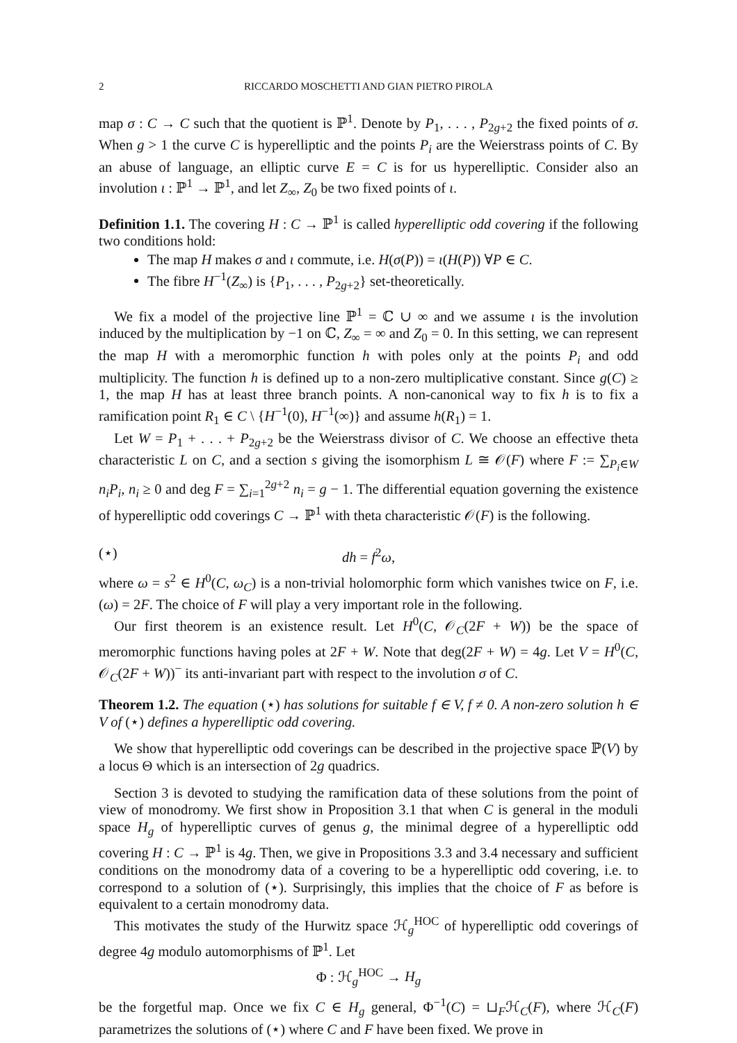2 RICCARDO MOSCHETTI AND GIAN PIETRO PIROLA
map σ : C → C such that the quotient is ℙ<sup>1</sup>. Denote by P<sub>1</sub>, . . . , P<sub>2g+2</sub> the fixed points of σ. When g > 1 the curve C is hyperelliptic and the points P<sub>i</sub> are the Weierstrass points of C. By an abuse of language, an elliptic curve E = C is for us hyperelliptic. Consider also an involution ι : ℙ<sup>1</sup> → ℙ<sup>1</sup>, and let Z<sub>∞</sub>, Z<sub>0</sub> be two fixed points of ι.
Definition 1.1. The covering H : C → ℙ<sup>1</sup> is called hyperelliptic odd covering if the following two conditions hold:
The map H makes σ and ι commute, i.e. H(σ(P)) = ι(H(P)) ∀P ∈ C.
The fibre H<sup>−1</sup>(Z<sub>∞</sub>) is {P<sub>1</sub>, . . . , P<sub>2g+2</sub>} set-theoretically.
We fix a model of the projective line ℙ<sup>1</sup> = ℂ ∪ ∞ and we assume ι is the involution induced by the multiplication by −1 on ℂ, Z<sub>∞</sub> = ∞ and Z<sub>0</sub> = 0. In this setting, we can represent the map H with a meromorphic function h with poles only at the points P<sub>i</sub> and odd multiplicity. The function h is defined up to a non-zero multiplicative constant. Since g(C) ≥ 1, the map H has at least three branch points. A non-canonical way to fix h is to fix a ramification point R<sub>1</sub> ∈ C \ {H<sup>−1</sup>(0), H<sup>−1</sup>(∞)} and assume h(R<sub>1</sub>) = 1.
Let W = P<sub>1</sub> + . . . + P<sub>2g+2</sub> be the Weierstrass divisor of C. We choose an effective theta characteristic L on C, and a section s giving the isomorphism L ≅ 𝒪(F) where F := ∑<sub>P<sub>i</sub>∈W</sub> n<sub>i</sub>P<sub>i</sub>, n<sub>i</sub> ≥ 0 and deg F = ∑<sub>i=1</sub><sup>2g+2</sup> n<sub>i</sub> = g − 1. The differential equation governing the existence of hyperelliptic odd coverings C → ℙ<sup>1</sup> with theta characteristic 𝒪(F) is the following.
(⋆) dh = f<sup>2</sup>ω,
where ω = s<sup>2</sup> ∈ H<sup>0</sup>(C, ω<sub>C</sub>) is a non-trivial holomorphic form which vanishes twice on F, i.e. (ω) = 2F. The choice of F will play a very important role in the following.
Our first theorem is an existence result. Let H<sup>0</sup>(C, 𝒪<sub>C</sub>(2F + W)) be the space of meromorphic functions having poles at 2F + W. Note that deg(2F + W) = 4g. Let V = H<sup>0</sup>(C, 𝒪<sub>C</sub>(2F + W))<sup>−</sup> its anti-invariant part with respect to the involution σ of C.
Theorem 1.2. The equation (⋆) has solutions for suitable f ∈ V, f ≠ 0. A non-zero solution h ∈ V of (⋆) defines a hyperelliptic odd covering.
We show that hyperelliptic odd coverings can be described in the projective space ℙ(V) by a locus Θ which is an intersection of 2g quadrics.
Section 3 is devoted to studying the ramification data of these solutions from the point of view of monodromy. We first show in Proposition 3.1 that when C is general in the moduli space H<sub>g</sub> of hyperelliptic curves of genus g, the minimal degree of a hyperelliptic odd covering H : C → ℙ<sup>1</sup> is 4g. Then, we give in Propositions 3.3 and 3.4 necessary and sufficient conditions on the monodromy data of a covering to be a hyperelliptic odd covering, i.e. to correspond to a solution of (⋆). Surprisingly, this implies that the choice of F as before is equivalent to a certain monodromy data.
This motivates the study of the Hurwitz space ℋ<sub>g</sub><sup>HOC</sup> of hyperelliptic odd coverings of degree 4g modulo automorphisms of ℙ<sup>1</sup>. Let
Φ : ℋ<sub>g</sub><sup>HOC</sup> → H<sub>g</sub>
be the forgetful map. Once we fix C ∈ H<sub>g</sub> general, Φ<sup>−1</sup>(C) = ⊔<sub>F</sub>ℋ<sub>C</sub>(F), where ℋ<sub>C</sub>(F) parametrizes the solutions of (⋆) where C and F have been fixed. We prove in